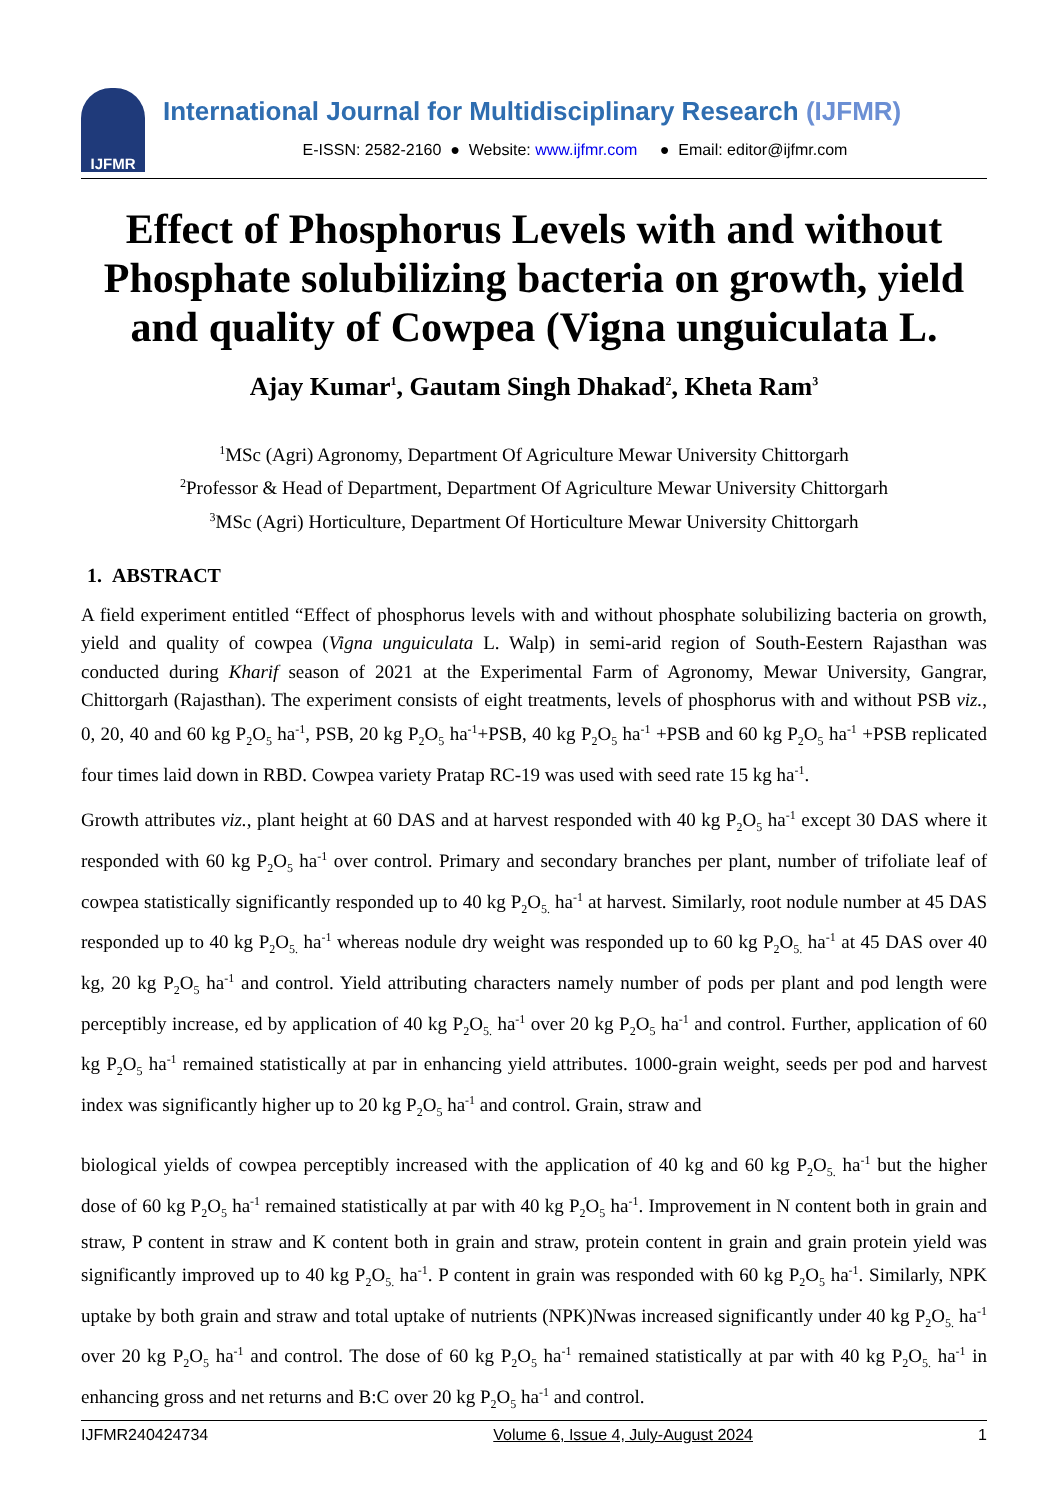IJFMR
International Journal for Multidisciplinary Research (IJFMR)
E-ISSN: 2582-2160 ● Website: www.ijfmr.com ● Email: editor@ijfmr.com
Effect of Phosphorus Levels with and without Phosphate solubilizing bacteria on growth, yield and quality of Cowpea (Vigna unguiculata L.
Ajay Kumar<sup>1</sup>, Gautam Singh Dhakad<sup>2</sup>, Kheta Ram<sup>3</sup>
<sup>1</sup> MSc (Agri) Agronomy, Department Of Agriculture Mewar University Chittorgarh
<sup>2</sup> Professor & Head of Department, Department Of Agriculture Mewar University Chittorgarh
<sup>3</sup> MSc (Agri) Horticulture, Department Of Horticulture Mewar University Chittorgarh
1. ABSTRACT
A field experiment entitled “Effect of phosphorus levels with and without phosphate solubilizing bacteria on growth, yield and quality of cowpea (Vigna unguiculata L. Walp) in semi-arid region of South-Eestern Rajasthan was conducted during Kharif season of 2021 at the Experimental Farm of Agronomy, Mewar University, Gangrar, Chittorgarh (Rajasthan). The experiment consists of eight treatments, levels of phosphorus with and without PSB viz., 0, 20, 40 and 60 kg P<sub>2</sub>O<sub>5</sub> ha<sup>-1</sup>, PSB, 20 kg P<sub>2</sub>O<sub>5</sub> ha<sup>-1</sup>+PSB, 40 kg P<sub>2</sub>O<sub>5</sub> ha<sup>-1</sup> +PSB and 60 kg P<sub>2</sub>O<sub>5</sub> ha<sup>-1</sup> +PSB replicated four times laid down in RBD. Cowpea variety Pratap RC-19 was used with seed rate 15 kg ha<sup>-1</sup>.
Growth attributes viz., plant height at 60 DAS and at harvest responded with 40 kg P<sub>2</sub>O<sub>5</sub> ha<sup>-1</sup> except 30 DAS where it responded with 60 kg P<sub>2</sub>O<sub>5</sub> ha<sup>-1</sup> over control. Primary and secondary branches per plant, number of trifoliate leaf of cowpea statistically significantly responded up to 40 kg P<sub>2</sub>O<sub>5.</sub> ha<sup>-1</sup> at harvest. Similarly, root nodule number at 45 DAS responded up to 40 kg P<sub>2</sub>O<sub>5.</sub> ha<sup>-1</sup> whereas nodule dry weight was responded up to 60 kg P<sub>2</sub>O<sub>5.</sub> ha<sup>-1</sup> at 45 DAS over 40 kg, 20 kg P<sub>2</sub>O<sub>5</sub> ha<sup>-1</sup> and control. Yield attributing characters namely number of pods per plant and pod length were perceptibly increase, ed by application of 40 kg P<sub>2</sub>O<sub>5.</sub> ha<sup>-1</sup> over 20 kg P<sub>2</sub>O<sub>5</sub> ha<sup>-1</sup> and control. Further, application of 60 kg P<sub>2</sub>O<sub>5</sub> ha<sup>-1</sup> remained statistically at par in enhancing yield attributes. 1000-grain weight, seeds per pod and harvest index was significantly higher up to 20 kg P<sub>2</sub>O<sub>5</sub> ha<sup>-1</sup> and control. Grain, straw and
biological yields of cowpea perceptibly increased with the application of 40 kg and 60 kg P<sub>2</sub>O<sub>5.</sub> ha<sup>-1</sup> but the higher dose of 60 kg P<sub>2</sub>O<sub>5</sub> ha<sup>-1</sup> remained statistically at par with 40 kg P<sub>2</sub>O<sub>5</sub> ha<sup>-1</sup>. Improvement in N content both in grain and straw, P content in straw and K content both in grain and straw, protein content in grain and grain protein yield was significantly improved up to 40 kg P<sub>2</sub>O<sub>5.</sub> ha<sup>-1</sup>. P content in grain was responded with 60 kg P<sub>2</sub>O<sub>5</sub> ha<sup>-1</sup>. Similarly, NPK uptake by both grain and straw and total uptake of nutrients (NPK)Nwas increased significantly under 40 kg P<sub>2</sub>O<sub>5.</sub> ha<sup>-1</sup> over 20 kg P<sub>2</sub>O<sub>5</sub> ha<sup>-1</sup> and control. The dose of 60 kg P<sub>2</sub>O<sub>5</sub> ha<sup>-1</sup> remained statistically at par with 40 kg P<sub>2</sub>O<sub>5.</sub> ha<sup>-1</sup> in enhancing gross and net returns and B:C over 20 kg P<sub>2</sub>O<sub>5</sub> ha<sup>-1</sup> and control.
IJFMR240424734 Volume 6, Issue 4, July-August 2024 1